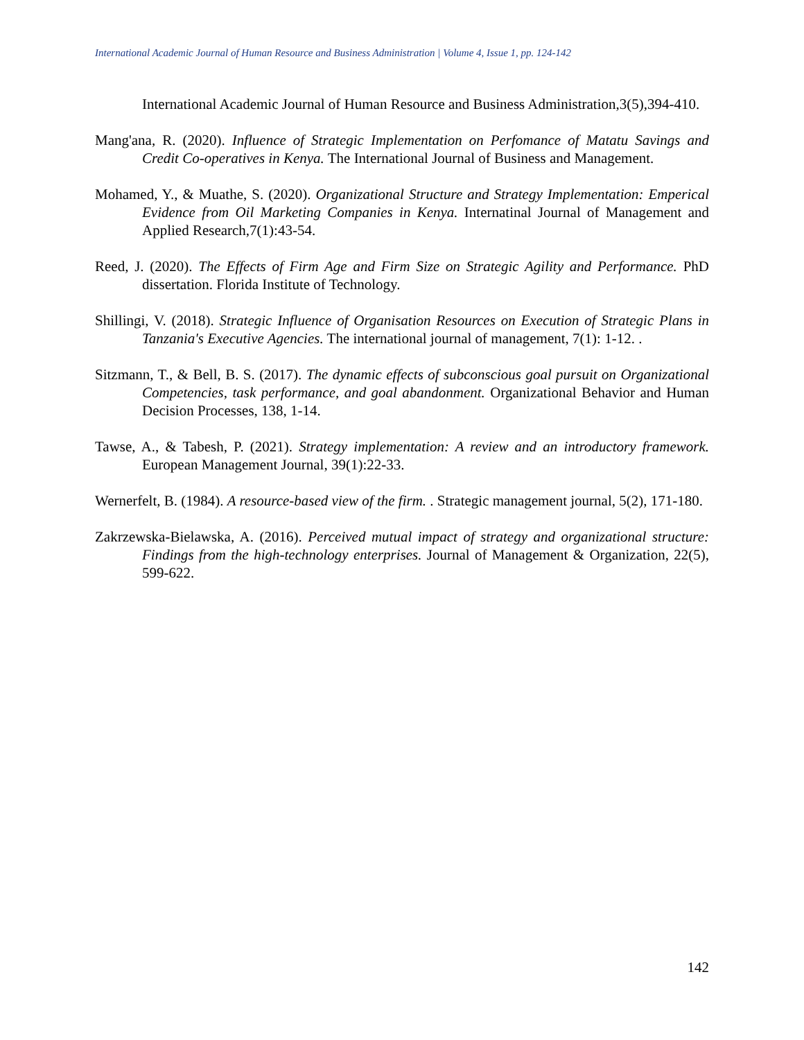International Academic Journal of Human Resource and Business Administration | Volume 4, Issue 1, pp. 124-142
International Academic Journal of Human Resource and Business Administration,3(5),394-410.
Mang'ana, R. (2020). Influence of Strategic Implementation on Perfomance of Matatu Savings and Credit Co-operatives in Kenya. The International Journal of Business and Management.
Mohamed, Y., & Muathe, S. (2020). Organizational Structure and Strategy Implementation: Emperical Evidence from Oil Marketing Companies in Kenya. Internatinal Journal of Management and Applied Research,7(1):43-54.
Reed, J. (2020). The Effects of Firm Age and Firm Size on Strategic Agility and Performance. PhD dissertation. Florida Institute of Technology.
Shillingi, V. (2018). Strategic Influence of Organisation Resources on Execution of Strategic Plans in Tanzania's Executive Agencies. The international journal of management, 7(1): 1-12. .
Sitzmann, T., & Bell, B. S. (2017). The dynamic effects of subconscious goal pursuit on Organizational Competencies, task performance, and goal abandonment. Organizational Behavior and Human Decision Processes, 138, 1-14.
Tawse, A., & Tabesh, P. (2021). Strategy implementation: A review and an introductory framework. European Management Journal, 39(1):22-33.
Wernerfelt, B. (1984). A resource-based view of the firm. . Strategic management journal, 5(2), 171-180.
Zakrzewska-Bielawska, A. (2016). Perceived mutual impact of strategy and organizational structure: Findings from the high-technology enterprises. Journal of Management & Organization, 22(5), 599-622.
142